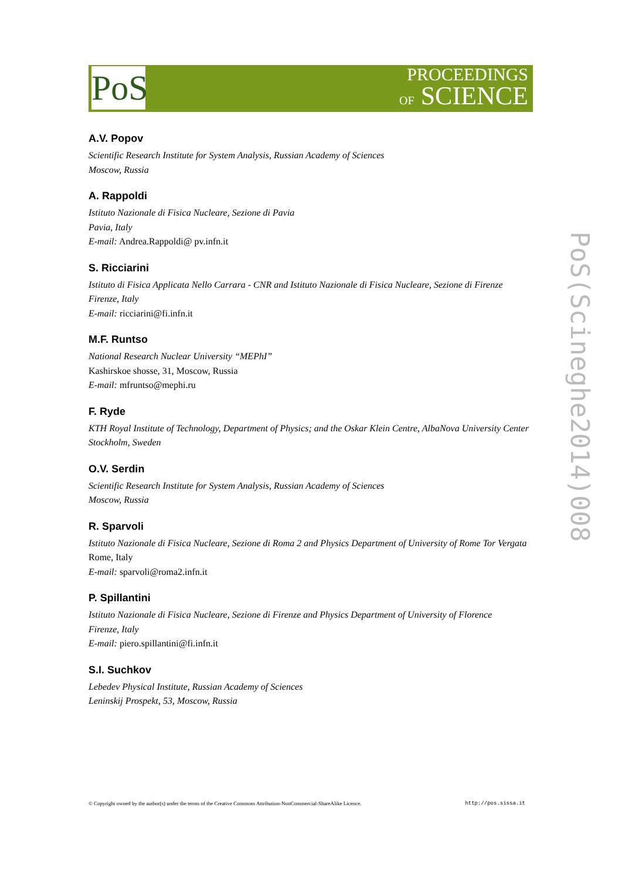PoS
PROCEEDINGS
OF SCIENCE
A.V. Popov
Scientific Research Institute for System Analysis, Russian Academy of Sciences
Moscow, Russia
A. Rappoldi
Istituto Nazionale di Fisica Nucleare, Sezione di Pavia
Pavia, Italy
E-mail: Andrea.Rappoldi@ pv.infn.it
S. Ricciarini
Istituto di Fisica Applicata Nello Carrara - CNR and Istituto Nazionale di Fisica Nucleare, Sezione di Firenze
Firenze, Italy
E-mail: ricciarini@fi.infn.it
M.F. Runtso
National Research Nuclear University “MEPhI”
Kashirskoe shosse, 31, Moscow, Russia
E-mail: mfruntso@mephi.ru
F. Ryde
KTH Royal Institute of Technology, Department of Physics; and the Oskar Klein Centre, AlbaNova University Center
Stockholm, Sweden
O.V. Serdin
Scientific Research Institute for System Analysis, Russian Academy of Sciences
Moscow, Russia
R. Sparvoli
Istituto Nazionale di Fisica Nucleare, Sezione di Roma 2 and Physics Department of University of Rome Tor Vergata
Rome, Italy
E-mail: sparvoli@roma2.infn.it
P. Spillantini
Istituto Nazionale di Fisica Nucleare, Sezione di Firenze and Physics Department of University of Florence
Firenze, Italy
E-mail: piero.spillantini@fi.infn.it
S.I. Suchkov
Lebedev Physical Institute, Russian Academy of Sciences
Leninskij Prospekt, 53, Moscow, Russia
PoS(Scineghe2014)008
© Copyright owned by the author(s) under the terms of the Creative Commons Attribution-NonCommercial-ShareAlike Licence. http://pos.sissa.it